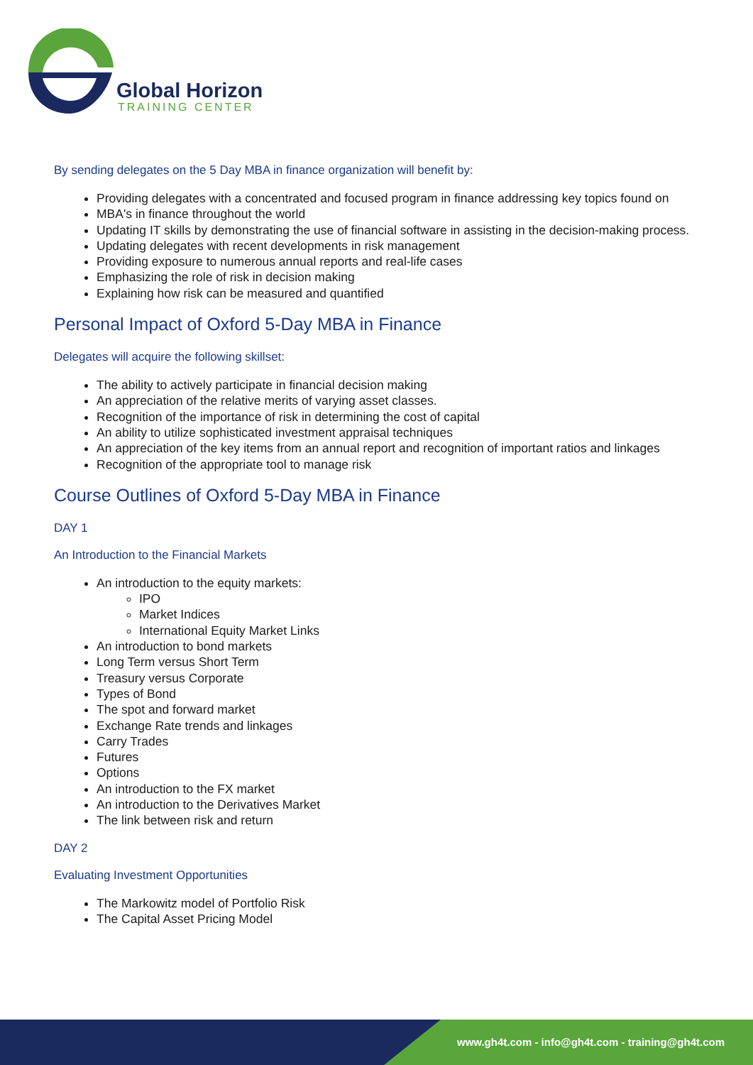Global Horizon
TRAINING CENTER
By sending delegates on the 5 Day MBA in finance organization will benefit by:
Providing delegates with a concentrated and focused program in finance addressing key topics found on
MBA's in finance throughout the world
Updating IT skills by demonstrating the use of financial software in assisting in the decision-making process.
Updating delegates with recent developments in risk management
Providing exposure to numerous annual reports and real-life cases
Emphasizing the role of risk in decision making
Explaining how risk can be measured and quantified
Personal Impact of Oxford 5-Day MBA in Finance
Delegates will acquire the following skillset:
The ability to actively participate in financial decision making
An appreciation of the relative merits of varying asset classes.
Recognition of the importance of risk in determining the cost of capital
An ability to utilize sophisticated investment appraisal techniques
An appreciation of the key items from an annual report and recognition of important ratios and linkages
Recognition of the appropriate tool to manage risk
Course Outlines of Oxford 5-Day MBA in Finance
DAY 1
An Introduction to the Financial Markets
An introduction to the equity markets:
IPO
Market Indices
International Equity Market Links
An introduction to bond markets
Long Term versus Short Term
Treasury versus Corporate
Types of Bond
The spot and forward market
Exchange Rate trends and linkages
Carry Trades
Futures
Options
An introduction to the FX market
An introduction to the Derivatives Market
The link between risk and return
DAY 2
Evaluating Investment Opportunities
The Markowitz model of Portfolio Risk
The Capital Asset Pricing Model
www.gh4t.com - info@gh4t.com - training@gh4t.com